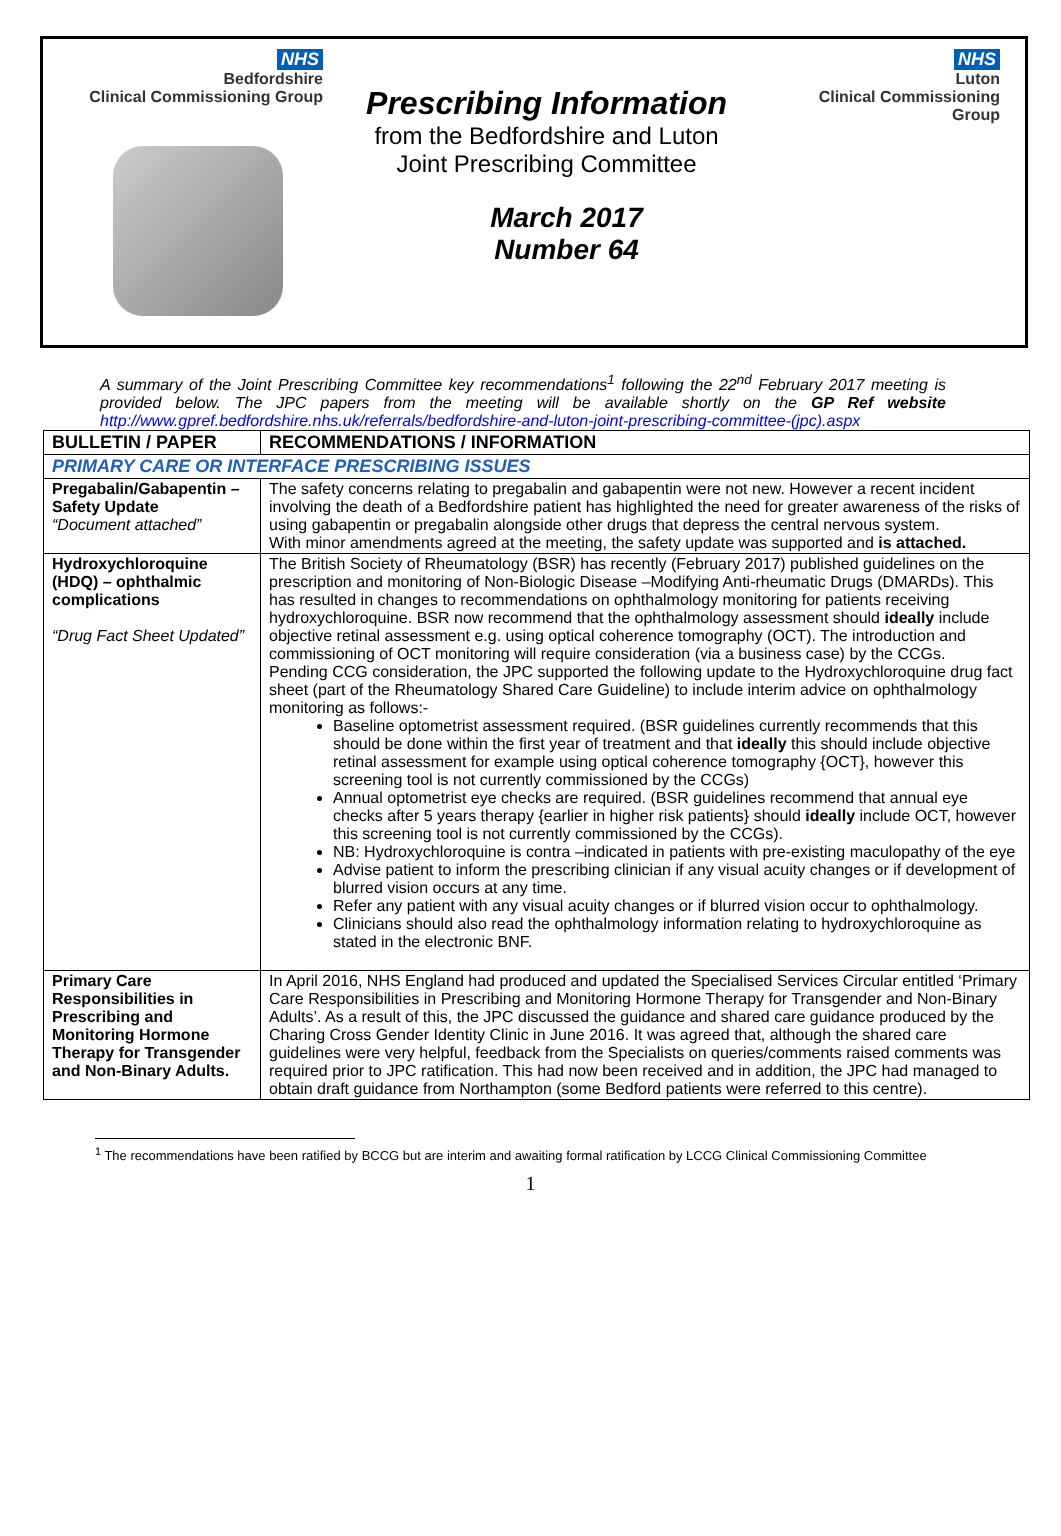NHS
Bedfordshire
Clinical Commissioning Group
Prescribing Information
from the Bedfordshire and Luton
Joint Prescribing Committee
March 2017
Number 64
NHS
Luton
Clinical Commissioning Group
A summary of the Joint Prescribing Committee key recommendations<sup>1</sup> following the 22<sup>nd</sup> February 2017 meeting is provided below. The JPC papers from the meeting will be available shortly on the GP Ref website http://www.gpref.bedfordshire.nhs.uk/referrals/bedfordshire-and-luton-joint-prescribing-committee-(jpc).aspx
| BULLETIN / PAPER | RECOMMENDATIONS / INFORMATION |
| --- | --- |
| PRIMARY CARE OR INTERFACE PRESCRIBING ISSUES | |
| Pregabalin/Gabapentin – Safety Update “Document attached” | The safety concerns relating to pregabalin and gabapentin were not new. However a recent incident involving the death of a Bedfordshire patient has highlighted the need for greater awareness of the risks of using gabapentin or pregabalin alongside other drugs that depress the central nervous system. With minor amendments agreed at the meeting, the safety update was supported and is attached. |
| Hydroxychloroquine (HDQ) – ophthalmic complications “Drug Fact Sheet Updated” | The British Society of Rheumatology (BSR) has recently (February 2017) published guidelines on the prescription and monitoring of Non-Biologic Disease –Modifying Anti-rheumatic Drugs (DMARDs). This has resulted in changes to recommendations on ophthalmology monitoring for patients receiving hydroxychloroquine. BSR now recommend that the ophthalmology assessment should ideally include objective retinal assessment e.g. using optical coherence tomography (OCT). The introduction and commissioning of OCT monitoring will require consideration (via a business case) by the CCGs. Pending CCG consideration, the JPC supported the following update to the Hydroxychloroquine drug fact sheet (part of the Rheumatology Shared Care Guideline) to include interim advice on ophthalmology monitoring as follows:- Baseline optometrist assessment required. (BSR guidelines currently recommends that this should be done within the first year of treatment and that ideally this should include objective retinal assessment for example using optical coherence tomography {OCT}, however this screening tool is not currently commissioned by the CCGs) Annual optometrist eye checks are required. (BSR guidelines recommend that annual eye checks after 5 years therapy {earlier in higher risk patients} should ideally include OCT, however this screening tool is not currently commissioned by the CCGs). NB: Hydroxychloroquine is contra –indicated in patients with pre-existing maculopathy of the eye Advise patient to inform the prescribing clinician if any visual acuity changes or if development of blurred vision occurs at any time. Refer any patient with any visual acuity changes or if blurred vision occur to ophthalmology. Clinicians should also read the ophthalmology information relating to hydroxychloroquine as stated in the electronic BNF. |
| Primary Care Responsibilities in Prescribing and Monitoring Hormone Therapy for Transgender and Non-Binary Adults. | In April 2016, NHS England had produced and updated the Specialised Services Circular entitled ‘Primary Care Responsibilities in Prescribing and Monitoring Hormone Therapy for Transgender and Non-Binary Adults’. As a result of this, the JPC discussed the guidance and shared care guidance produced by the Charing Cross Gender Identity Clinic in June 2016. It was agreed that, although the shared care guidelines were very helpful, feedback from the Specialists on queries/comments raised comments was required prior to JPC ratification. This had now been received and in addition, the JPC had managed to obtain draft guidance from Northampton (some Bedford patients were referred to this centre). |
<sup>1</sup> The recommendations have been ratified by BCCG but are interim and awaiting formal ratification by LCCG Clinical Commissioning Committee
1